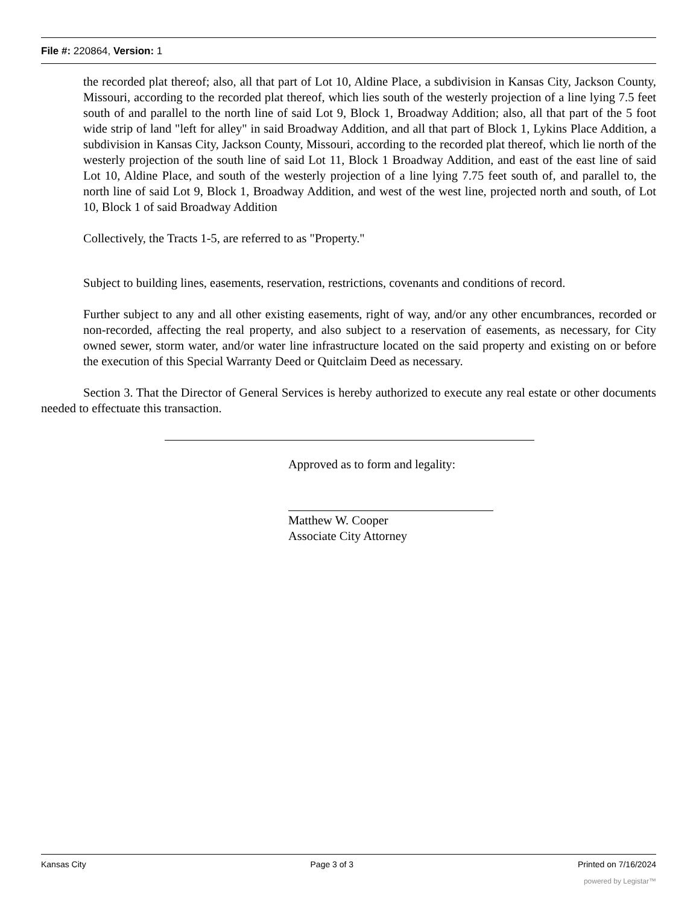File #: 220864, Version: 1
the recorded plat thereof; also, all that part of Lot 10, Aldine Place, a subdivision in Kansas City, Jackson County, Missouri, according to the recorded plat thereof, which lies south of the westerly projection of a line lying 7.5 feet south of and parallel to the north line of said Lot 9, Block 1, Broadway Addition; also, all that part of the 5 foot wide strip of land "left for alley" in said Broadway Addition, and all that part of Block 1, Lykins Place Addition, a subdivision in Kansas City, Jackson County, Missouri, according to the recorded plat thereof, which lie north of the westerly projection of the south line of said Lot 11, Block 1 Broadway Addition, and east of the east line of said Lot 10, Aldine Place, and south of the westerly projection of a line lying 7.75 feet south of, and parallel to, the north line of said Lot 9, Block 1, Broadway Addition, and west of the west line, projected north and south, of Lot 10, Block 1 of said Broadway Addition
Collectively, the Tracts 1-5, are referred to as "Property."
Subject to building lines, easements, reservation, restrictions, covenants and conditions of record.
Further subject to any and all other existing easements, right of way, and/or any other encumbrances, recorded or non-recorded, affecting the real property, and also subject to a reservation of easements, as necessary, for City owned sewer, storm water, and/or water line infrastructure located on the said property and existing on or before the execution of this Special Warranty Deed or Quitclaim Deed as necessary.
Section 3. That the Director of General Services is hereby authorized to execute any real estate or other documents needed to effectuate this transaction.
Approved as to form and legality:
Matthew W. Cooper
Associate City Attorney
Kansas City Page 3 of 3 Printed on 7/16/2024
powered by Legistar™